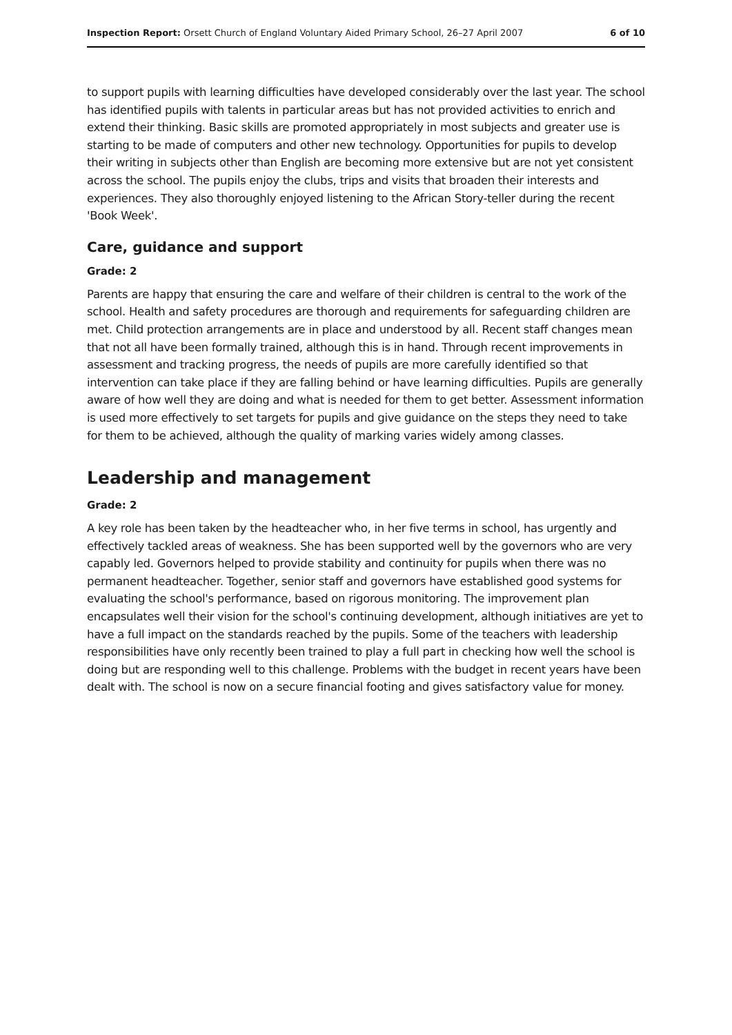Inspection Report: Orsett Church of England Voluntary Aided Primary School, 26–27 April 2007 6 of 10
to support pupils with learning difficulties have developed considerably over the last year. The school has identified pupils with talents in particular areas but has not provided activities to enrich and extend their thinking. Basic skills are promoted appropriately in most subjects and greater use is starting to be made of computers and other new technology. Opportunities for pupils to develop their writing in subjects other than English are becoming more extensive but are not yet consistent across the school. The pupils enjoy the clubs, trips and visits that broaden their interests and experiences. They also thoroughly enjoyed listening to the African Story-teller during the recent 'Book Week'.
Care, guidance and support
Grade: 2
Parents are happy that ensuring the care and welfare of their children is central to the work of the school. Health and safety procedures are thorough and requirements for safeguarding children are met. Child protection arrangements are in place and understood by all. Recent staff changes mean that not all have been formally trained, although this is in hand. Through recent improvements in assessment and tracking progress, the needs of pupils are more carefully identified so that intervention can take place if they are falling behind or have learning difficulties. Pupils are generally aware of how well they are doing and what is needed for them to get better. Assessment information is used more effectively to set targets for pupils and give guidance on the steps they need to take for them to be achieved, although the quality of marking varies widely among classes.
Leadership and management
Grade: 2
A key role has been taken by the headteacher who, in her five terms in school, has urgently and effectively tackled areas of weakness. She has been supported well by the governors who are very capably led. Governors helped to provide stability and continuity for pupils when there was no permanent headteacher. Together, senior staff and governors have established good systems for evaluating the school's performance, based on rigorous monitoring. The improvement plan encapsulates well their vision for the school's continuing development, although initiatives are yet to have a full impact on the standards reached by the pupils. Some of the teachers with leadership responsibilities have only recently been trained to play a full part in checking how well the school is doing but are responding well to this challenge. Problems with the budget in recent years have been dealt with. The school is now on a secure financial footing and gives satisfactory value for money.